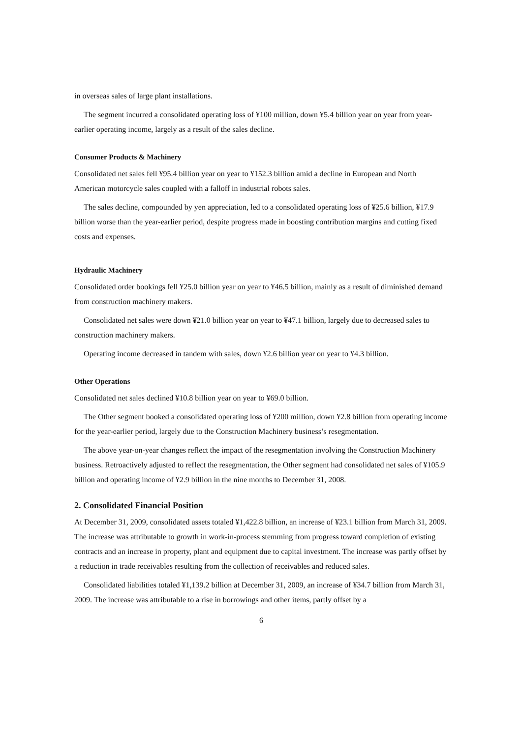in overseas sales of large plant installations.
The segment incurred a consolidated operating loss of ¥100 million, down ¥5.4 billion year on year from year-earlier operating income, largely as a result of the sales decline.
Consumer Products & Machinery
Consolidated net sales fell ¥95.4 billion year on year to ¥152.3 billion amid a decline in European and North American motorcycle sales coupled with a falloff in industrial robots sales.
The sales decline, compounded by yen appreciation, led to a consolidated operating loss of ¥25.6 billion, ¥17.9 billion worse than the year-earlier period, despite progress made in boosting contribution margins and cutting fixed costs and expenses.
Hydraulic Machinery
Consolidated order bookings fell ¥25.0 billion year on year to ¥46.5 billion, mainly as a result of diminished demand from construction machinery makers.
Consolidated net sales were down ¥21.0 billion year on year to ¥47.1 billion, largely due to decreased sales to construction machinery makers.
Operating income decreased in tandem with sales, down ¥2.6 billion year on year to ¥4.3 billion.
Other Operations
Consolidated net sales declined ¥10.8 billion year on year to ¥69.0 billion.
The Other segment booked a consolidated operating loss of ¥200 million, down ¥2.8 billion from operating income for the year-earlier period, largely due to the Construction Machinery business’s resegmentation.
The above year-on-year changes reflect the impact of the resegmentation involving the Construction Machinery business. Retroactively adjusted to reflect the resegmentation, the Other segment had consolidated net sales of ¥105.9 billion and operating income of ¥2.9 billion in the nine months to December 31, 2008.
2. Consolidated Financial Position
At December 31, 2009, consolidated assets totaled ¥1,422.8 billion, an increase of ¥23.1 billion from March 31, 2009. The increase was attributable to growth in work-in-process stemming from progress toward completion of existing contracts and an increase in property, plant and equipment due to capital investment. The increase was partly offset by a reduction in trade receivables resulting from the collection of receivables and reduced sales.
Consolidated liabilities totaled ¥1,139.2 billion at December 31, 2009, an increase of ¥34.7 billion from March 31, 2009. The increase was attributable to a rise in borrowings and other items, partly offset by a
6